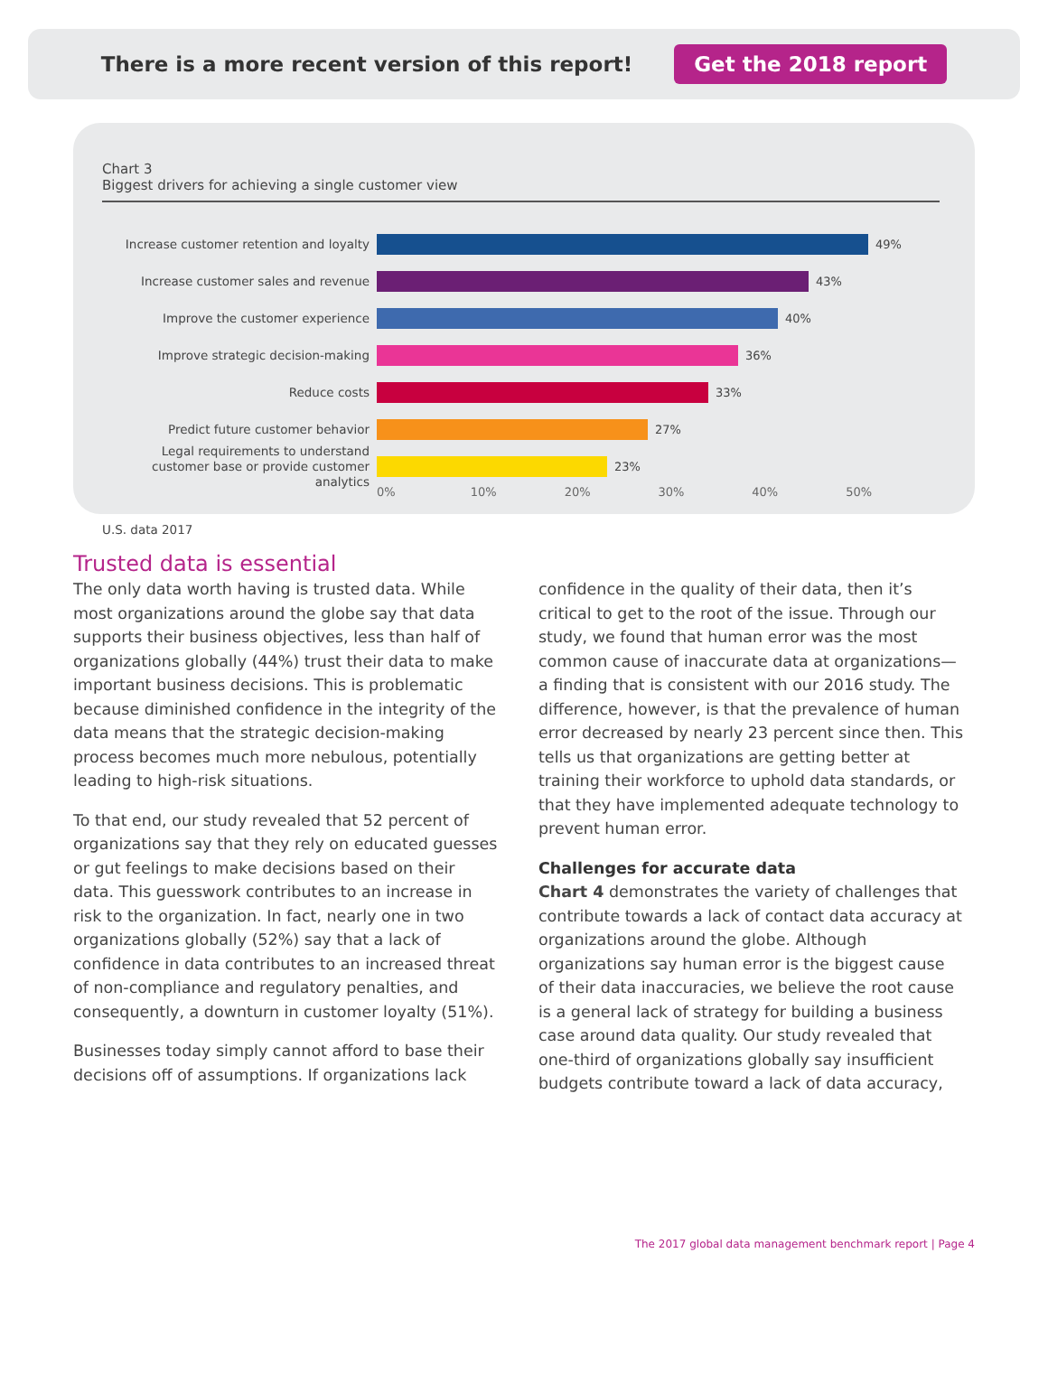There is a more recent version of this report! Get the 2018 report
Chart 3
Biggest drivers for achieving a single customer view
Increase customer retention and loyalty
49%
Increase customer sales and revenue
43%
Improve the customer experience
40%
Improve strategic decision-making
36%
Reduce costs
33%
Predict future customer behavior
27%
Legal requirements to understand customer base or provide customer analytics
23%
0% 10% 20% 30% 40% 50%
U.S. data 2017
Trusted data is essential
The only data worth having is trusted data. While most organizations around the globe say that data supports their business objectives, less than half of organizations globally (44%) trust their data to make important business decisions. This is problematic because diminished confidence in the integrity of the data means that the strategic decision-making process becomes much more nebulous, potentially leading to high-risk situations.
To that end, our study revealed that 52 percent of organizations say that they rely on educated guesses or gut feelings to make decisions based on their data. This guesswork contributes to an increase in risk to the organization. In fact, nearly one in two organizations globally (52%) say that a lack of confidence in data contributes to an increased threat of non-compliance and regulatory penalties, and consequently, a downturn in customer loyalty (51%).
Businesses today simply cannot afford to base their decisions off of assumptions. If organizations lack
confidence in the quality of their data, then it’s critical to get to the root of the issue. Through our study, we found that human error was the most common cause of inaccurate data at organizations—a finding that is consistent with our 2016 study. The difference, however, is that the prevalence of human error decreased by nearly 23 percent since then. This tells us that organizations are getting better at training their workforce to uphold data standards, or that they have implemented adequate technology to prevent human error.
Challenges for accurate data
Chart 4 demonstrates the variety of challenges that contribute towards a lack of contact data accuracy at organizations around the globe. Although organizations say human error is the biggest cause of their data inaccuracies, we believe the root cause is a general lack of strategy for building a business case around data quality. Our study revealed that one-third of organizations globally say insufficient budgets contribute toward a lack of data accuracy,
The 2017 global data management benchmark report | Page 4